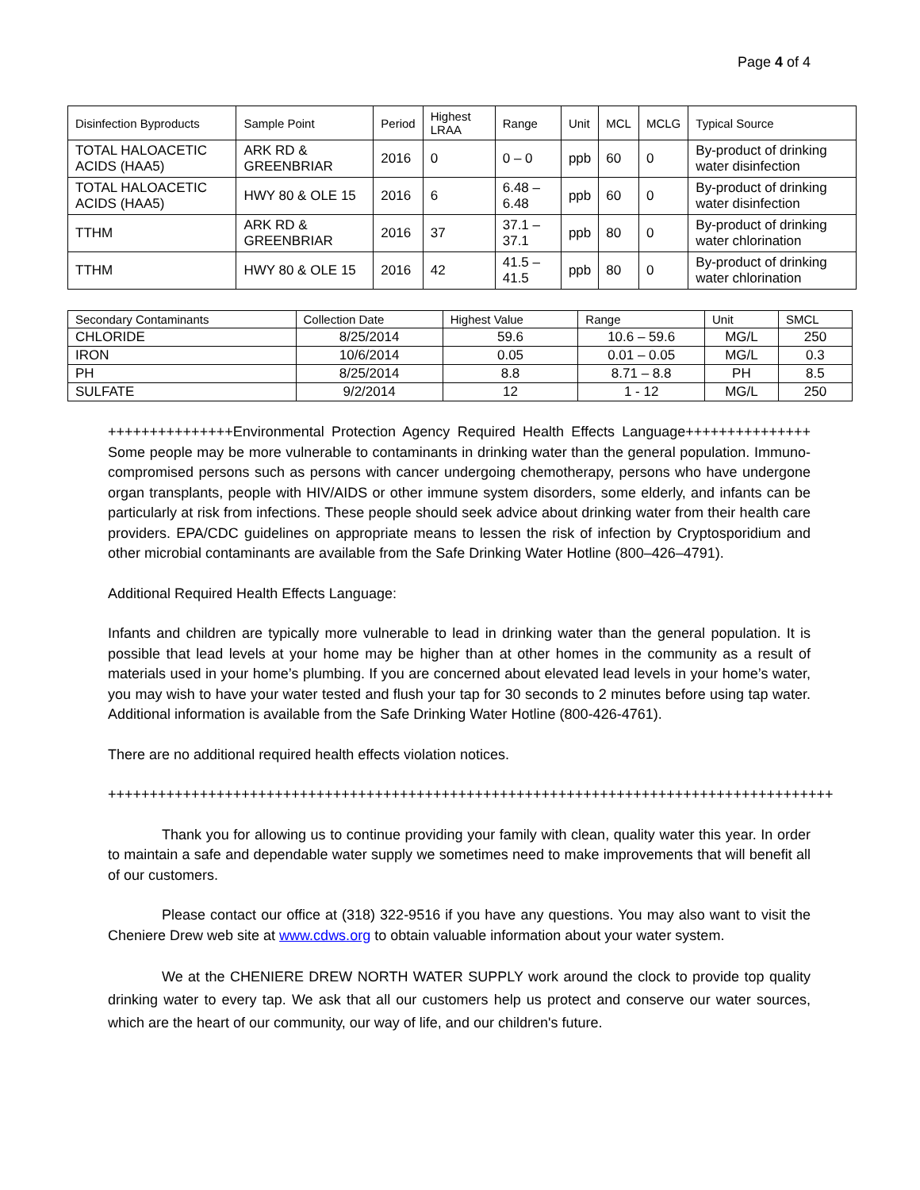Page 4 of 4
| Disinfection Byproducts | Sample Point | Period | Highest LRAA | Range | Unit | MCL | MCLG | Typical Source |
| --- | --- | --- | --- | --- | --- | --- | --- | --- |
| TOTAL HALOACETIC ACIDS (HAA5) | ARK RD & GREENBRIAR | 2016 | 0 | 0 – 0 | ppb | 60 | 0 | By-product of drinking water disinfection |
| TOTAL HALOACETIC ACIDS (HAA5) | HWY 80 & OLE 15 | 2016 | 6 | 6.48 – 6.48 | ppb | 60 | 0 | By-product of drinking water disinfection |
| TTHM | ARK RD & GREENBRIAR | 2016 | 37 | 37.1 – 37.1 | ppb | 80 | 0 | By-product of drinking water chlorination |
| TTHM | HWY 80 & OLE 15 | 2016 | 42 | 41.5 – 41.5 | ppb | 80 | 0 | By-product of drinking water chlorination |
| Secondary Contaminants | Collection Date | Highest Value | Range | Unit | SMCL |
| --- | --- | --- | --- | --- | --- |
| CHLORIDE | 8/25/2014 | 59.6 | 10.6 – 59.6 | MG/L | 250 |
| IRON | 10/6/2014 | 0.05 | 0.01 – 0.05 | MG/L | 0.3 |
| PH | 8/25/2014 | 8.8 | 8.71 – 8.8 | PH | 8.5 |
| SULFATE | 9/2/2014 | 12 | 1 - 12 | MG/L | 250 |
+++++++++++++++Environmental Protection Agency Required Health Effects Language+++++++++++++++ Some people may be more vulnerable to contaminants in drinking water than the general population. Immuno-compromised persons such as persons with cancer undergoing chemotherapy, persons who have undergone organ transplants, people with HIV/AIDS or other immune system disorders, some elderly, and infants can be particularly at risk from infections. These people should seek advice about drinking water from their health care providers. EPA/CDC guidelines on appropriate means to lessen the risk of infection by Cryptosporidium and other microbial contaminants are available from the Safe Drinking Water Hotline (800–426–4791).
Additional Required Health Effects Language:
Infants and children are typically more vulnerable to lead in drinking water than the general population. It is possible that lead levels at your home may be higher than at other homes in the community as a result of materials used in your home’s plumbing. If you are concerned about elevated lead levels in your home’s water, you may wish to have your water tested and flush your tap for 30 seconds to 2 minutes before using tap water. Additional information is available from the Safe Drinking Water Hotline (800-426-4761).
There are no additional required health effects violation notices.
+++++++++++++++++++++++++++++++++++++++++++++++++++++++++++++++++++++++++++++++++++++++
Thank you for allowing us to continue providing your family with clean, quality water this year. In order to maintain a safe and dependable water supply we sometimes need to make improvements that will benefit all of our customers.
Please contact our office at (318) 322-9516 if you have any questions. You may also want to visit the Cheniere Drew web site at www.cdws.org to obtain valuable information about your water system.
We at the CHENIERE DREW NORTH WATER SUPPLY work around the clock to provide top quality drinking water to every tap. We ask that all our customers help us protect and conserve our water sources, which are the heart of our community, our way of life, and our children's future.